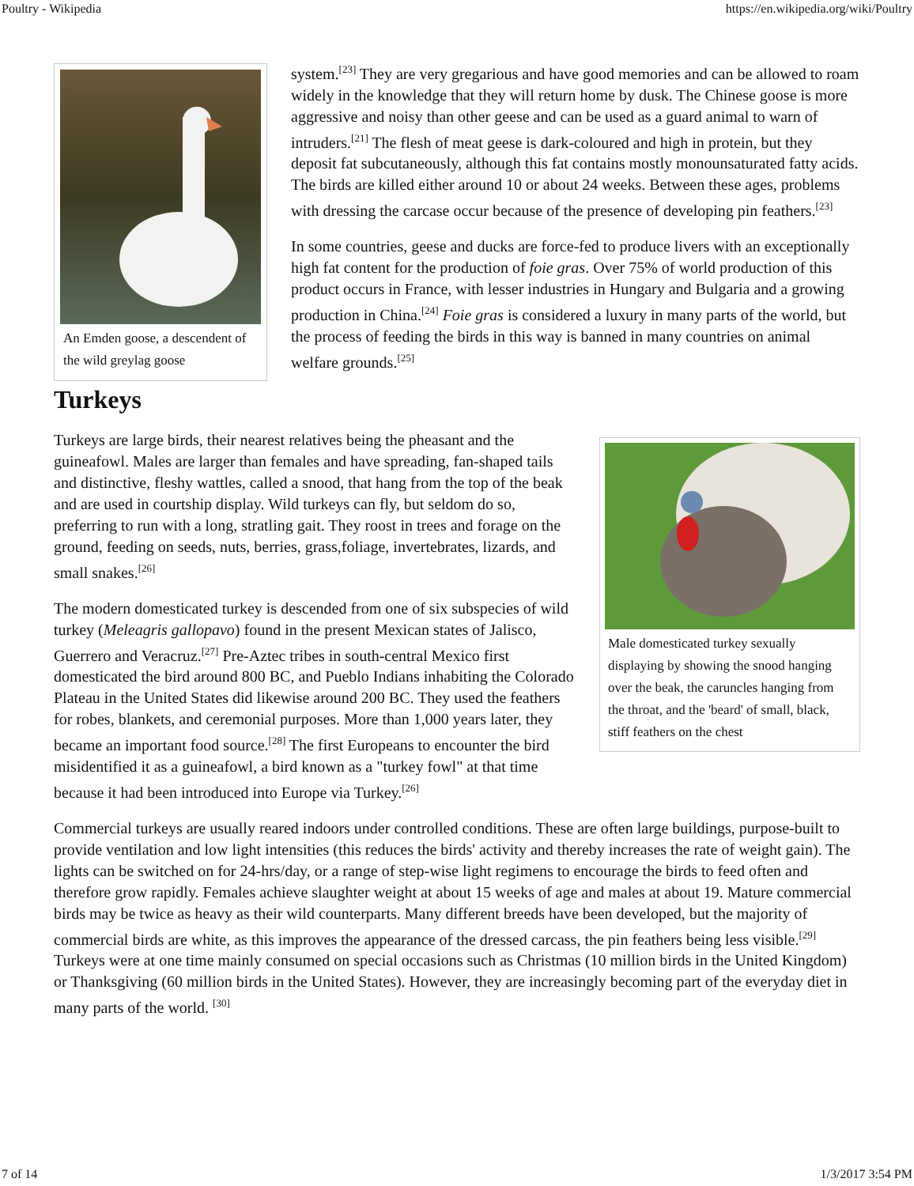Poultry - Wikipedia https://en.wikipedia.org/wiki/Poultry
An Emden goose, a descendent of the wild greylag goose
system.<sup>[23]</sup> They are very gregarious and have good memories and can be allowed to roam widely in the knowledge that they will return home by dusk. The Chinese goose is more aggressive and noisy than other geese and can be used as a guard animal to warn of intruders.<sup>[21]</sup> The flesh of meat geese is dark-coloured and high in protein, but they deposit fat subcutaneously, although this fat contains mostly monounsaturated fatty acids. The birds are killed either around 10 or about 24 weeks. Between these ages, problems with dressing the carcase occur because of the presence of developing pin feathers.<sup>[23]</sup>
In some countries, geese and ducks are force-fed to produce livers with an exceptionally high fat content for the production of foie gras. Over 75% of world production of this product occurs in France, with lesser industries in Hungary and Bulgaria and a growing production in China.<sup>[24]</sup> Foie gras is considered a luxury in many parts of the world, but the process of feeding the birds in this way is banned in many countries on animal welfare grounds.<sup>[25]</sup>
Turkeys
Male domesticated turkey sexually displaying by showing the snood hanging over the beak, the caruncles hanging from the throat, and the 'beard' of small, black, stiff feathers on the chest
Turkeys are large birds, their nearest relatives being the pheasant and the guineafowl. Males are larger than females and have spreading, fan-shaped tails and distinctive, fleshy wattles, called a snood, that hang from the top of the beak and are used in courtship display. Wild turkeys can fly, but seldom do so, preferring to run with a long, stratling gait. They roost in trees and forage on the ground, feeding on seeds, nuts, berries, grass,foliage, invertebrates, lizards, and small snakes.<sup>[26]</sup>
The modern domesticated turkey is descended from one of six subspecies of wild turkey (Meleagris gallopavo) found in the present Mexican states of Jalisco, Guerrero and Veracruz.<sup>[27]</sup> Pre-Aztec tribes in south-central Mexico first domesticated the bird around 800 BC, and Pueblo Indians inhabiting the Colorado Plateau in the United States did likewise around 200 BC. They used the feathers for robes, blankets, and ceremonial purposes. More than 1,000 years later, they became an important food source.<sup>[28]</sup> The first Europeans to encounter the bird misidentified it as a guineafowl, a bird known as a "turkey fowl" at that time because it had been introduced into Europe via Turkey.<sup>[26]</sup>
Commercial turkeys are usually reared indoors under controlled conditions. These are often large buildings, purpose-built to provide ventilation and low light intensities (this reduces the birds' activity and thereby increases the rate of weight gain). The lights can be switched on for 24-hrs/day, or a range of step-wise light regimens to encourage the birds to feed often and therefore grow rapidly. Females achieve slaughter weight at about 15 weeks of age and males at about 19. Mature commercial birds may be twice as heavy as their wild counterparts. Many different breeds have been developed, but the majority of commercial birds are white, as this improves the appearance of the dressed carcass, the pin feathers being less visible.<sup>[29]</sup> Turkeys were at one time mainly consumed on special occasions such as Christmas (10 million birds in the United Kingdom) or Thanksgiving (60 million birds in the United States). However, they are increasingly becoming part of the everyday diet in many parts of the world. <sup>[30]</sup>
7 of 14 1/3/2017 3:54 PM